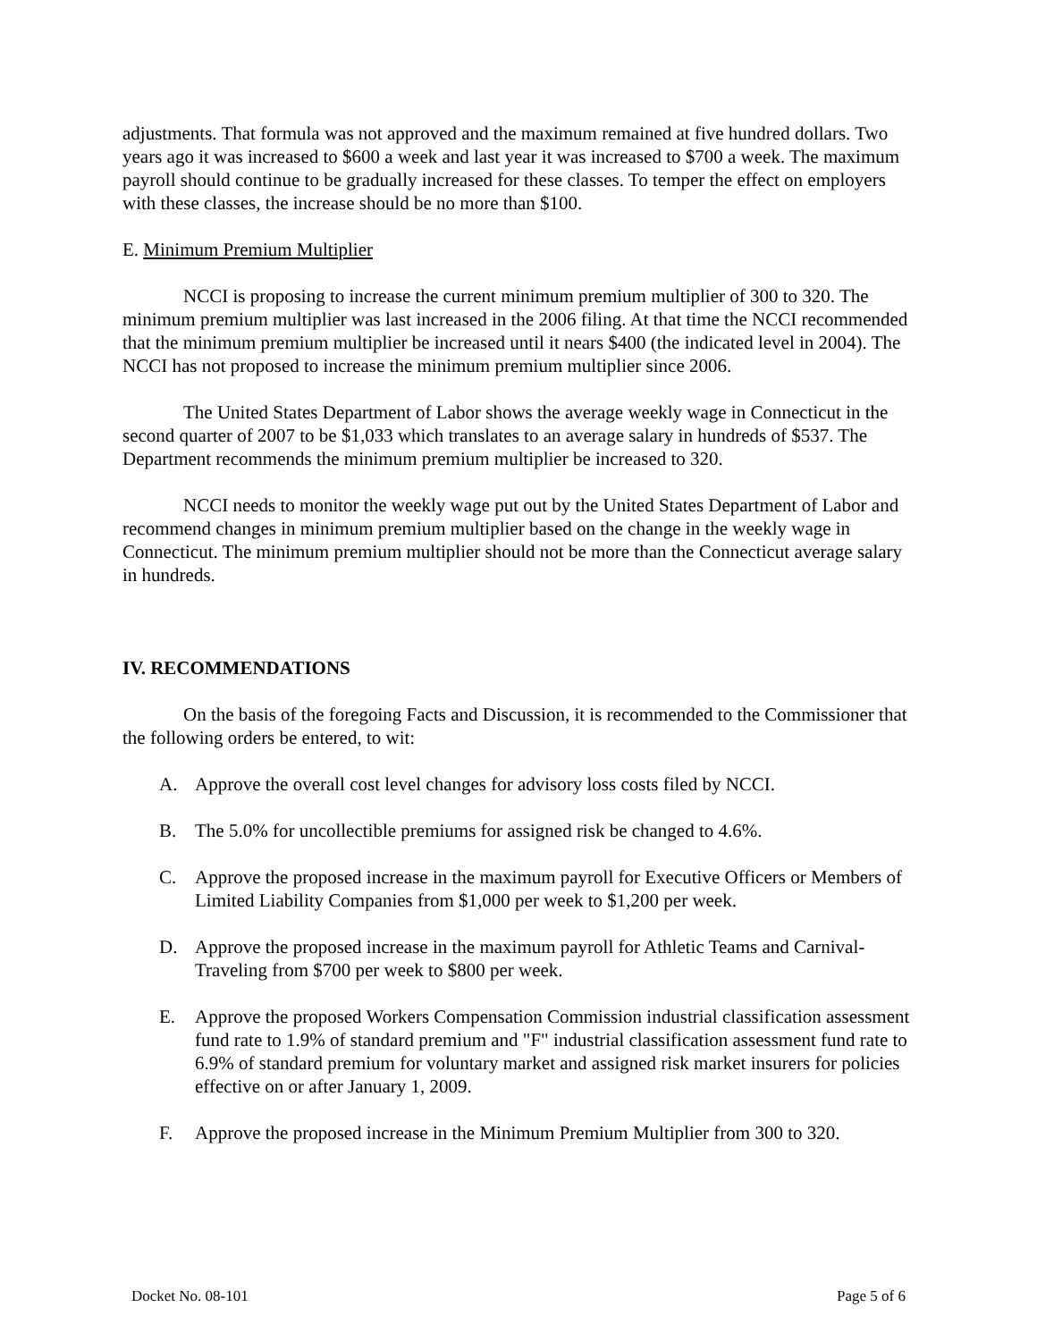adjustments. That formula was not approved and the maximum remained at five hundred dollars. Two years ago it was increased to $600 a week and last year it was increased to $700 a week. The maximum payroll should continue to be gradually increased for these classes. To temper the effect on employers with these classes, the increase should be no more than $100.
E. Minimum Premium Multiplier
NCCI is proposing to increase the current minimum premium multiplier of 300 to 320. The minimum premium multiplier was last increased in the 2006 filing. At that time the NCCI recommended that the minimum premium multiplier be increased until it nears $400 (the indicated level in 2004). The NCCI has not proposed to increase the minimum premium multiplier since 2006.
The United States Department of Labor shows the average weekly wage in Connecticut in the second quarter of 2007 to be $1,033 which translates to an average salary in hundreds of $537. The Department recommends the minimum premium multiplier be increased to 320.
NCCI needs to monitor the weekly wage put out by the United States Department of Labor and recommend changes in minimum premium multiplier based on the change in the weekly wage in Connecticut. The minimum premium multiplier should not be more than the Connecticut average salary in hundreds.
IV. RECOMMENDATIONS
On the basis of the foregoing Facts and Discussion, it is recommended to the Commissioner that the following orders be entered, to wit:
A. Approve the overall cost level changes for advisory loss costs filed by NCCI.
B. The 5.0% for uncollectible premiums for assigned risk be changed to 4.6%.
C. Approve the proposed increase in the maximum payroll for Executive Officers or Members of Limited Liability Companies from $1,000 per week to $1,200 per week.
D. Approve the proposed increase in the maximum payroll for Athletic Teams and Carnival-Traveling from $700 per week to $800 per week.
E. Approve the proposed Workers Compensation Commission industrial classification assessment fund rate to 1.9% of standard premium and "F" industrial classification assessment fund rate to 6.9% of standard premium for voluntary market and assigned risk market insurers for policies effective on or after January 1, 2009.
F. Approve the proposed increase in the Minimum Premium Multiplier from 300 to 320.
Docket No. 08-101 Page 5 of 6